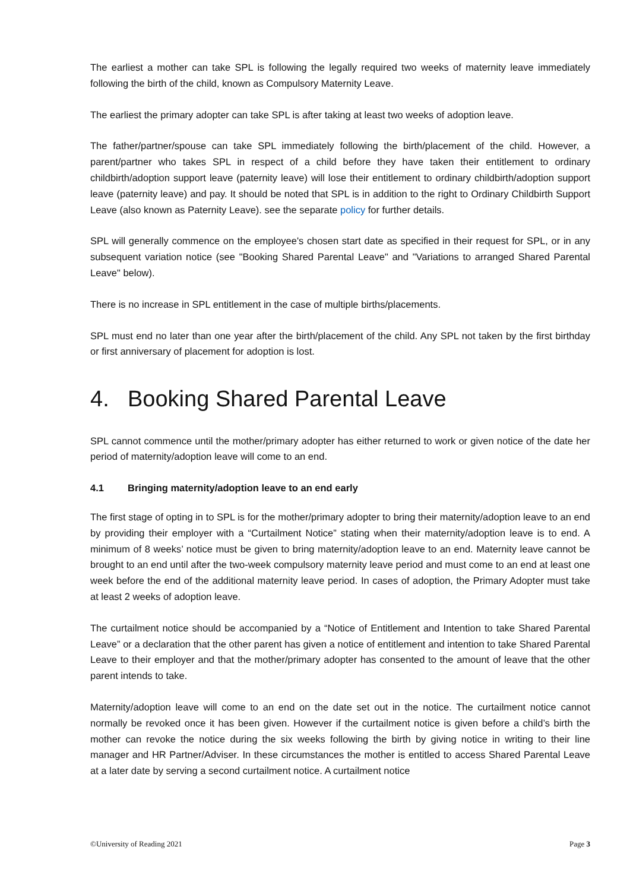The earliest a mother can take SPL is following the legally required two weeks of maternity leave immediately following the birth of the child, known as Compulsory Maternity Leave.
The earliest the primary adopter can take SPL is after taking at least two weeks of adoption leave.
The father/partner/spouse can take SPL immediately following the birth/placement of the child. However, a parent/partner who takes SPL in respect of a child before they have taken their entitlement to ordinary childbirth/adoption support leave (paternity leave) will lose their entitlement to ordinary childbirth/adoption support leave (paternity leave) and pay. It should be noted that SPL is in addition to the right to Ordinary Childbirth Support Leave (also known as Paternity Leave). see the separate policy for further details.
SPL will generally commence on the employee's chosen start date as specified in their request for SPL, or in any subsequent variation notice (see "Booking Shared Parental Leave" and "Variations to arranged Shared Parental Leave" below).
There is no increase in SPL entitlement in the case of multiple births/placements.
SPL must end no later than one year after the birth/placement of the child. Any SPL not taken by the first birthday or first anniversary of placement for adoption is lost.
4. Booking Shared Parental Leave
SPL cannot commence until the mother/primary adopter has either returned to work or given notice of the date her period of maternity/adoption leave will come to an end.
4.1 Bringing maternity/adoption leave to an end early
The first stage of opting in to SPL is for the mother/primary adopter to bring their maternity/adoption leave to an end by providing their employer with a “Curtailment Notice” stating when their maternity/adoption leave is to end. A minimum of 8 weeks’ notice must be given to bring maternity/adoption leave to an end. Maternity leave cannot be brought to an end until after the two-week compulsory maternity leave period and must come to an end at least one week before the end of the additional maternity leave period. In cases of adoption, the Primary Adopter must take at least 2 weeks of adoption leave.
The curtailment notice should be accompanied by a “Notice of Entitlement and Intention to take Shared Parental Leave” or a declaration that the other parent has given a notice of entitlement and intention to take Shared Parental Leave to their employer and that the mother/primary adopter has consented to the amount of leave that the other parent intends to take.
Maternity/adoption leave will come to an end on the date set out in the notice. The curtailment notice cannot normally be revoked once it has been given. However if the curtailment notice is given before a child’s birth the mother can revoke the notice during the six weeks following the birth by giving notice in writing to their line manager and HR Partner/Adviser. In these circumstances the mother is entitled to access Shared Parental Leave at a later date by serving a second curtailment notice. A curtailment notice
©University of Reading 2021 Page 3